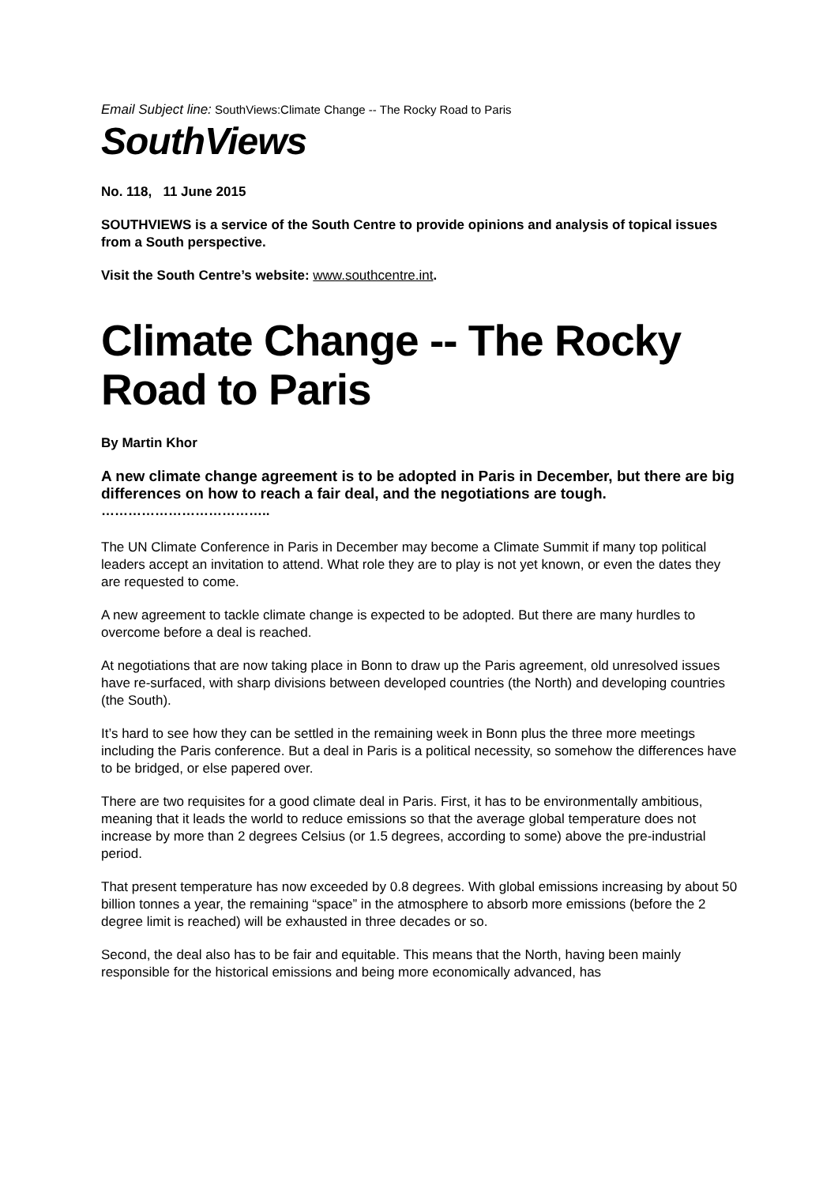Email Subject line: SouthViews:Climate Change -- The Rocky Road to Paris
SouthViews
No. 118, 11 June 2015
SOUTHVIEWS is a service of the South Centre to provide opinions and analysis of topical issues from a South perspective.
Visit the South Centre’s website: www.southcentre.int.
Climate Change -- The Rocky Road to Paris
By Martin Khor
A new climate change agreement is to be adopted in Paris in December, but there are big differences on how to reach a fair deal, and the negotiations are tough.
………………………………..
The UN Climate Conference in Paris in December may become a Climate Summit if many top political leaders accept an invitation to attend. What role they are to play is not yet known, or even the dates they are requested to come.
A new agreement to tackle climate change is expected to be adopted. But there are many hurdles to overcome before a deal is reached.
At negotiations that are now taking place in Bonn to draw up the Paris agreement, old unresolved issues have re-surfaced, with sharp divisions between developed countries (the North) and developing countries (the South).
It’s hard to see how they can be settled in the remaining week in Bonn plus the three more meetings including the Paris conference. But a deal in Paris is a political necessity, so somehow the differences have to be bridged, or else papered over.
There are two requisites for a good climate deal in Paris. First, it has to be environmentally ambitious, meaning that it leads the world to reduce emissions so that the average global temperature does not increase by more than 2 degrees Celsius (or 1.5 degrees, according to some) above the pre-industrial period.
That present temperature has now exceeded by 0.8 degrees. With global emissions increasing by about 50 billion tonnes a year, the remaining “space” in the atmosphere to absorb more emissions (before the 2 degree limit is reached) will be exhausted in three decades or so.
Second, the deal also has to be fair and equitable. This means that the North, having been mainly responsible for the historical emissions and being more economically advanced, has